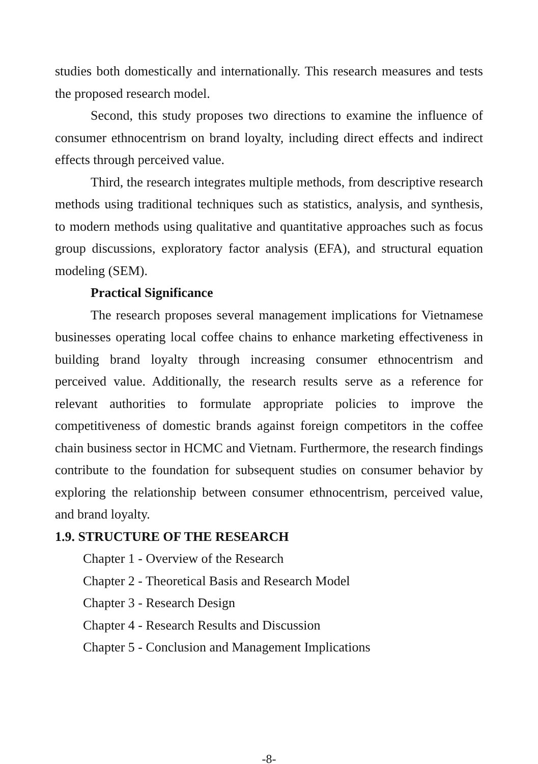studies both domestically and internationally. This research measures and tests the proposed research model.
Second, this study proposes two directions to examine the influence of consumer ethnocentrism on brand loyalty, including direct effects and indirect effects through perceived value.
Third, the research integrates multiple methods, from descriptive research methods using traditional techniques such as statistics, analysis, and synthesis, to modern methods using qualitative and quantitative approaches such as focus group discussions, exploratory factor analysis (EFA), and structural equation modeling (SEM).
Practical Significance
The research proposes several management implications for Vietnamese businesses operating local coffee chains to enhance marketing effectiveness in building brand loyalty through increasing consumer ethnocentrism and perceived value. Additionally, the research results serve as a reference for relevant authorities to formulate appropriate policies to improve the competitiveness of domestic brands against foreign competitors in the coffee chain business sector in HCMC and Vietnam. Furthermore, the research findings contribute to the foundation for subsequent studies on consumer behavior by exploring the relationship between consumer ethnocentrism, perceived value, and brand loyalty.
1.9. STRUCTURE OF THE RESEARCH
Chapter 1 - Overview of the Research
Chapter 2 - Theoretical Basis and Research Model
Chapter 3 - Research Design
Chapter 4 - Research Results and Discussion
Chapter 5 - Conclusion and Management Implications
-8-